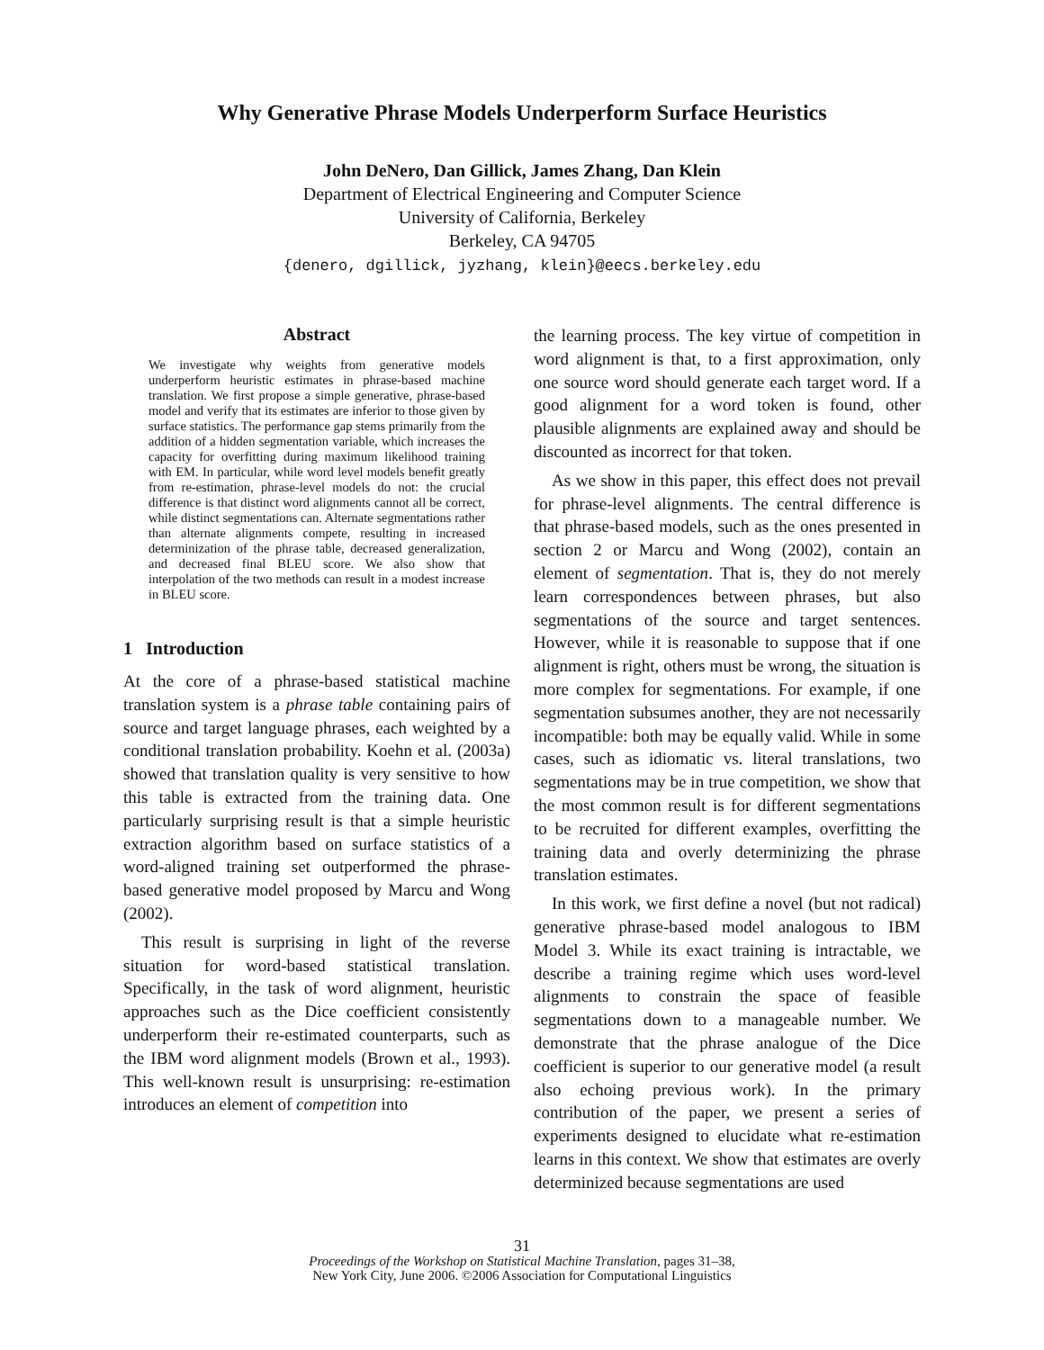Why Generative Phrase Models Underperform Surface Heuristics
John DeNero, Dan Gillick, James Zhang, Dan Klein
Department of Electrical Engineering and Computer Science
University of California, Berkeley
Berkeley, CA 94705
{denero, dgillick, jyzhang, klein}@eecs.berkeley.edu
Abstract
We investigate why weights from generative models underperform heuristic estimates in phrase-based machine translation. We first propose a simple generative, phrase-based model and verify that its estimates are inferior to those given by surface statistics. The performance gap stems primarily from the addition of a hidden segmentation variable, which increases the capacity for overfitting during maximum likelihood training with EM. In particular, while word level models benefit greatly from re-estimation, phrase-level models do not: the crucial difference is that distinct word alignments cannot all be correct, while distinct segmentations can. Alternate segmentations rather than alternate alignments compete, resulting in increased determinization of the phrase table, decreased generalization, and decreased final BLEU score. We also show that interpolation of the two methods can result in a modest increase in BLEU score.
1 Introduction
At the core of a phrase-based statistical machine translation system is a phrase table containing pairs of source and target language phrases, each weighted by a conditional translation probability. Koehn et al. (2003a) showed that translation quality is very sensitive to how this table is extracted from the training data. One particularly surprising result is that a simple heuristic extraction algorithm based on surface statistics of a word-aligned training set outperformed the phrase-based generative model proposed by Marcu and Wong (2002).
This result is surprising in light of the reverse situation for word-based statistical translation. Specifically, in the task of word alignment, heuristic approaches such as the Dice coefficient consistently underperform their re-estimated counterparts, such as the IBM word alignment models (Brown et al., 1993). This well-known result is unsurprising: re-estimation introduces an element of competition into
the learning process. The key virtue of competition in word alignment is that, to a first approximation, only one source word should generate each target word. If a good alignment for a word token is found, other plausible alignments are explained away and should be discounted as incorrect for that token.
As we show in this paper, this effect does not prevail for phrase-level alignments. The central difference is that phrase-based models, such as the ones presented in section 2 or Marcu and Wong (2002), contain an element of segmentation. That is, they do not merely learn correspondences between phrases, but also segmentations of the source and target sentences. However, while it is reasonable to suppose that if one alignment is right, others must be wrong, the situation is more complex for segmentations. For example, if one segmentation subsumes another, they are not necessarily incompatible: both may be equally valid. While in some cases, such as idiomatic vs. literal translations, two segmentations may be in true competition, we show that the most common result is for different segmentations to be recruited for different examples, overfitting the training data and overly determinizing the phrase translation estimates.
In this work, we first define a novel (but not radical) generative phrase-based model analogous to IBM Model 3. While its exact training is intractable, we describe a training regime which uses word-level alignments to constrain the space of feasible segmentations down to a manageable number. We demonstrate that the phrase analogue of the Dice coefficient is superior to our generative model (a result also echoing previous work). In the primary contribution of the paper, we present a series of experiments designed to elucidate what re-estimation learns in this context. We show that estimates are overly determinized because segmentations are used
31
Proceedings of the Workshop on Statistical Machine Translation, pages 31–38,
New York City, June 2006. ©2006 Association for Computational Linguistics